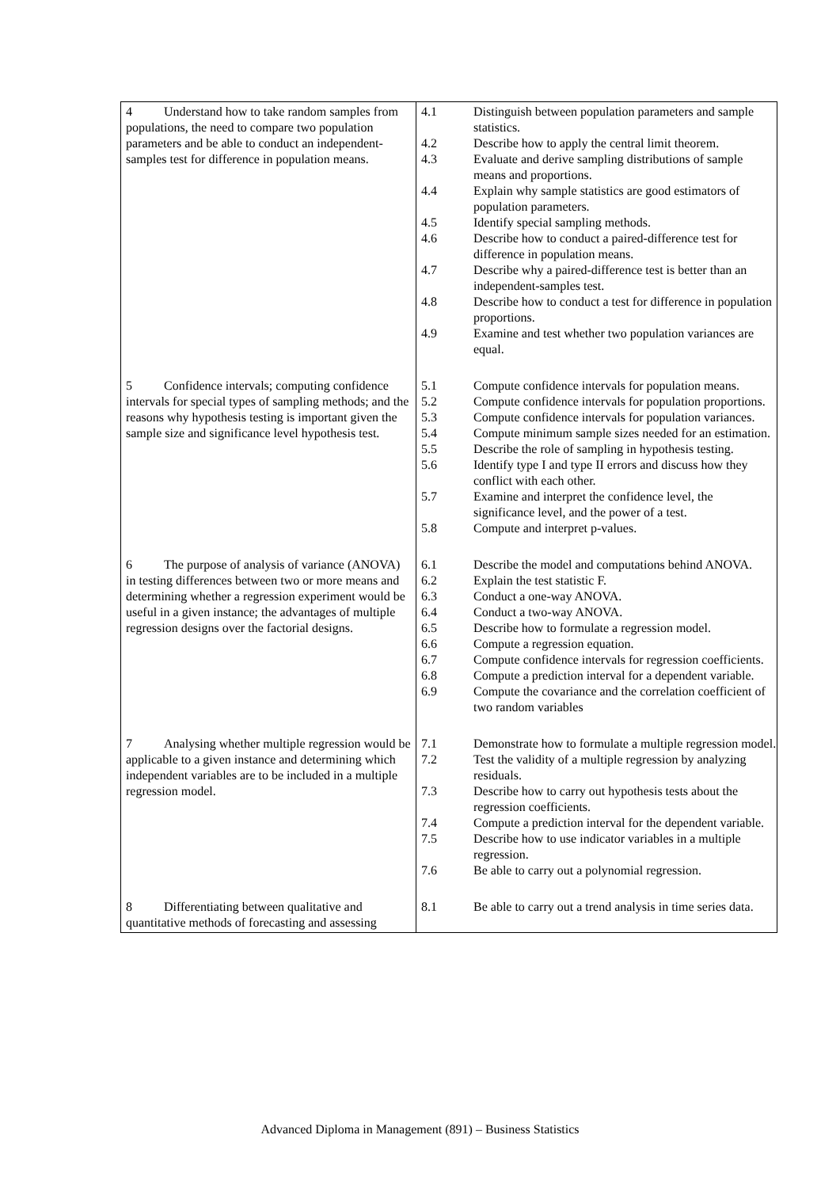| 4 Understand how to take random samples from populations, the need to compare two population parameters and be able to conduct an independent-samples test for difference in population means. | / 4.1 / Distinguish between population parameters and sample statistics. / / 4.2 / Describe how to apply the central limit theorem. / / 4.3 / Evaluate and derive sampling distributions of sample means and proportions. / / 4.4 / Explain why sample statistics are good estimators of population parameters. / / 4.5 / Identify special sampling methods. / / 4.6 / Describe how to conduct a paired-difference test for difference in population means. / / 4.7 / Describe why a paired-difference test is better than an independent-samples test. / / 4.8 / Describe how to conduct a test for difference in population proportions. / / 4.9 / Examine and test whether two population variances are equal. / |
| 5 Confidence intervals; computing confidence intervals for special types of sampling methods; and the reasons why hypothesis testing is important given the sample size and significance level hypothesis test. | / 5.1 / Compute confidence intervals for population means. / / 5.2 / Compute confidence intervals for population proportions. / / 5.3 / Compute confidence intervals for population variances. / / 5.4 / Compute minimum sample sizes needed for an estimation. / / 5.5 / Describe the role of sampling in hypothesis testing. / / 5.6 / Identify type I and type II errors and discuss how they conflict with each other. / / 5.7 / Examine and interpret the confidence level, the significance level, and the power of a test. / / 5.8 / Compute and interpret p-values. / |
| 6 The purpose of analysis of variance (ANOVA) in testing differences between two or more means and determining whether a regression experiment would be useful in a given instance; the advantages of multiple regression designs over the factorial designs. | / 6.1 / Describe the model and computations behind ANOVA. / / 6.2 / Explain the test statistic F. / / 6.3 / Conduct a one-way ANOVA. / / 6.4 / Conduct a two-way ANOVA. / / 6.5 / Describe how to formulate a regression model. / / 6.6 / Compute a regression equation. / / 6.7 / Compute confidence intervals for regression coefficients. / / 6.8 / Compute a prediction interval for a dependent variable. / / 6.9 / Compute the covariance and the correlation coefficient of two random variables / |
| 7 Analysing whether multiple regression would be applicable to a given instance and determining which independent variables are to be included in a multiple regression model. | / 7.1 / Demonstrate how to formulate a multiple regression model. / / 7.2 / Test the validity of a multiple regression by analyzing residuals. / / 7.3 / Describe how to carry out hypothesis tests about the regression coefficients. / / 7.4 / Compute a prediction interval for the dependent variable. / / 7.5 / Describe how to use indicator variables in a multiple regression. / / 7.6 / Be able to carry out a polynomial regression. / |
| 8 Differentiating between qualitative and quantitative methods of forecasting and assessing | / 8.1 / Be able to carry out a trend analysis in time series data. / |
Advanced Diploma in Management (891) – Business Statistics